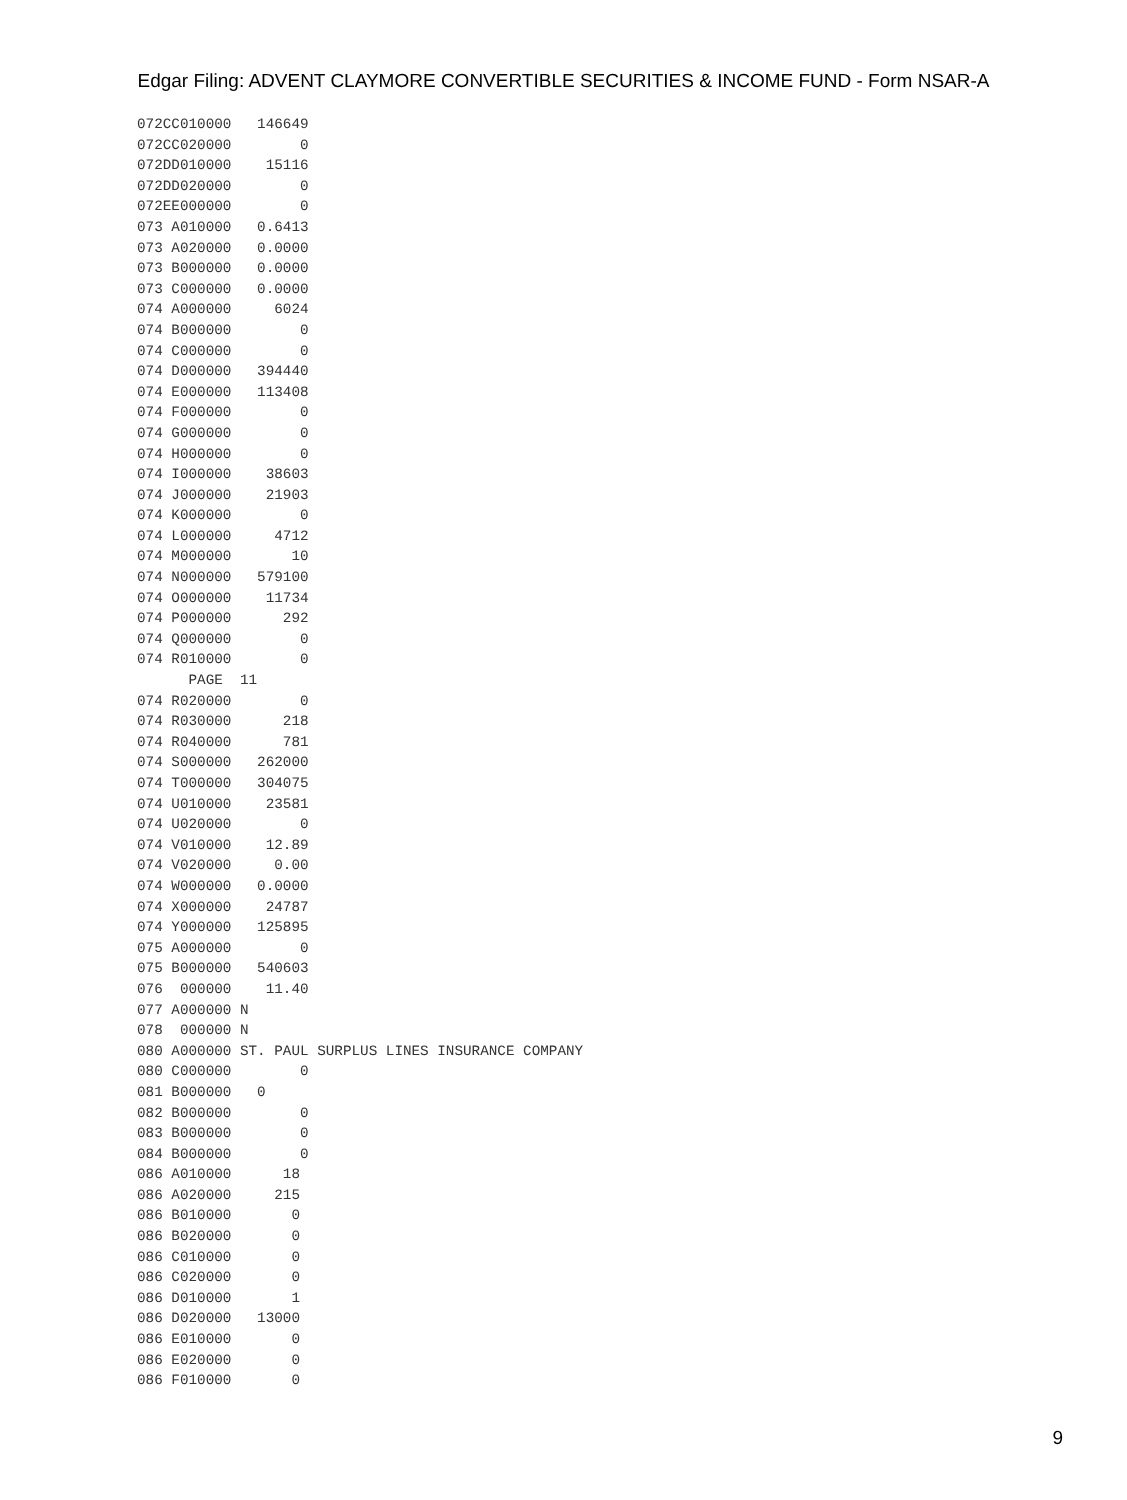Edgar Filing: ADVENT CLAYMORE CONVERTIBLE SECURITIES & INCOME FUND - Form NSAR-A
072CC010000   146649
072CC020000        0
072DD010000    15116
072DD020000        0
072EE000000        0
073 A010000   0.6413
073 A020000   0.0000
073 B000000   0.0000
073 C000000   0.0000
074 A000000     6024
074 B000000        0
074 C000000        0
074 D000000   394440
074 E000000   113408
074 F000000        0
074 G000000        0
074 H000000        0
074 I000000    38603
074 J000000    21903
074 K000000        0
074 L000000     4712
074 M000000       10
074 N000000   579100
074 O000000    11734
074 P000000      292
074 Q000000        0
074 R010000        0
      PAGE  11
074 R020000        0
074 R030000      218
074 R040000      781
074 S000000   262000
074 T000000   304075
074 U010000    23581
074 U020000        0
074 V010000    12.89
074 V020000     0.00
074 W000000   0.0000
074 X000000    24787
074 Y000000   125895
075 A000000        0
075 B000000   540603
076  000000    11.40
077 A000000 N
078  000000 N
080 A000000 ST. PAUL SURPLUS LINES INSURANCE COMPANY
080 C000000        0
081 B000000   0
082 B000000        0
083 B000000        0
084 B000000        0
086 A010000      18
086 A020000     215
086 B010000       0
086 B020000       0
086 C010000       0
086 C020000       0
086 D010000       1
086 D020000   13000
086 E010000       0
086 E020000       0
086 F010000       0
9